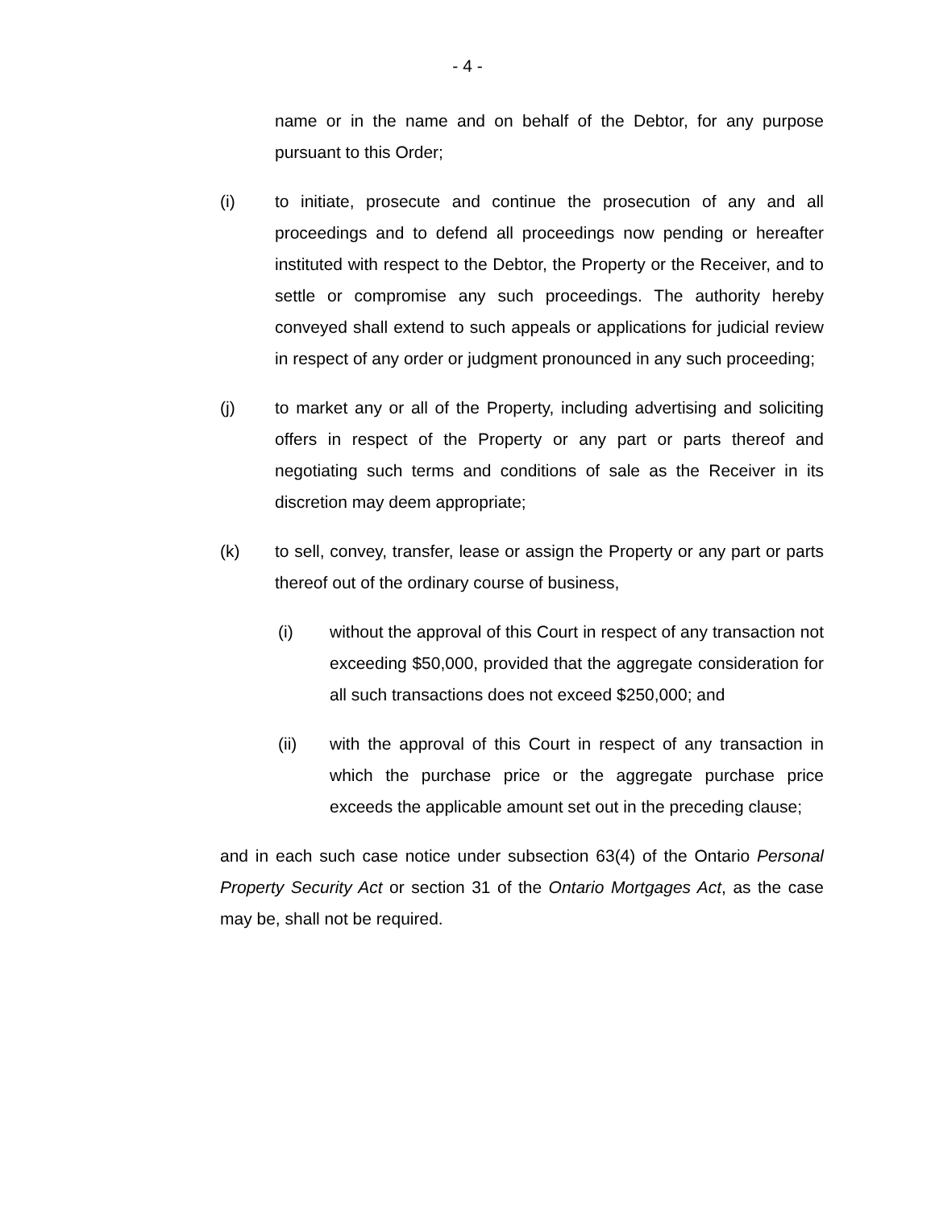- 4 -
name or in the name and on behalf of the Debtor, for any purpose pursuant to this Order;
(i) to initiate, prosecute and continue the prosecution of any and all proceedings and to defend all proceedings now pending or hereafter instituted with respect to the Debtor, the Property or the Receiver, and to settle or compromise any such proceedings. The authority hereby conveyed shall extend to such appeals or applications for judicial review in respect of any order or judgment pronounced in any such proceeding;
(j) to market any or all of the Property, including advertising and soliciting offers in respect of the Property or any part or parts thereof and negotiating such terms and conditions of sale as the Receiver in its discretion may deem appropriate;
(k) to sell, convey, transfer, lease or assign the Property or any part or parts thereof out of the ordinary course of business,
(i) without the approval of this Court in respect of any transaction not exceeding $50,000, provided that the aggregate consideration for all such transactions does not exceed $250,000; and
(ii) with the approval of this Court in respect of any transaction in which the purchase price or the aggregate purchase price exceeds the applicable amount set out in the preceding clause;
and in each such case notice under subsection 63(4) of the Ontario Personal Property Security Act or section 31 of the Ontario Mortgages Act, as the case may be, shall not be required.